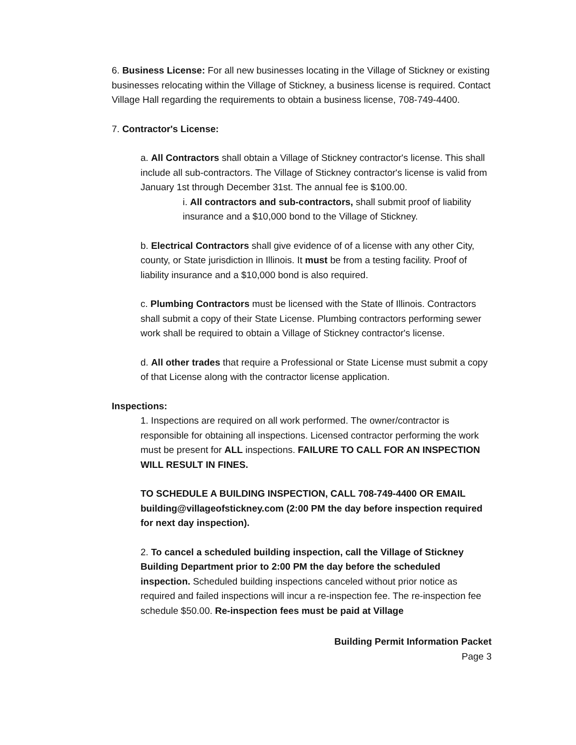6. Business License: For all new businesses locating in the Village of Stickney or existing businesses relocating within the Village of Stickney, a business license is required. Contact Village Hall regarding the requirements to obtain a business license, 708-749-4400.
7. Contractor's License:
a. All Contractors shall obtain a Village of Stickney contractor's license. This shall include all sub-contractors. The Village of Stickney contractor's license is valid from January 1st through December 31st. The annual fee is $100.00.
i. All contractors and sub-contractors, shall submit proof of liability insurance and a $10,000 bond to the Village of Stickney.
b. Electrical Contractors shall give evidence of of a license with any other City, county, or State jurisdiction in Illinois. It must be from a testing facility. Proof of liability insurance and a $10,000 bond is also required.
c. Plumbing Contractors must be licensed with the State of Illinois. Contractors shall submit a copy of their State License. Plumbing contractors performing sewer work shall be required to obtain a Village of Stickney contractor's license.
d. All other trades that require a Professional or State License must submit a copy of that License along with the contractor license application.
Inspections:
1. Inspections are required on all work performed. The owner/contractor is responsible for obtaining all inspections. Licensed contractor performing the work must be present for ALL inspections. FAILURE TO CALL FOR AN INSPECTION WILL RESULT IN FINES.
TO SCHEDULE A BUILDING INSPECTION, CALL 708-749-4400 OR EMAIL building@villageofstickney.com (2:00 PM the day before inspection required for next day inspection).
2. To cancel a scheduled building inspection, call the Village of Stickney Building Department prior to 2:00 PM the day before the scheduled inspection. Scheduled building inspections canceled without prior notice as required and failed inspections will incur a re-inspection fee. The re-inspection fee schedule $50.00. Re-inspection fees must be paid at Village
Building Permit Information Packet
Page 3